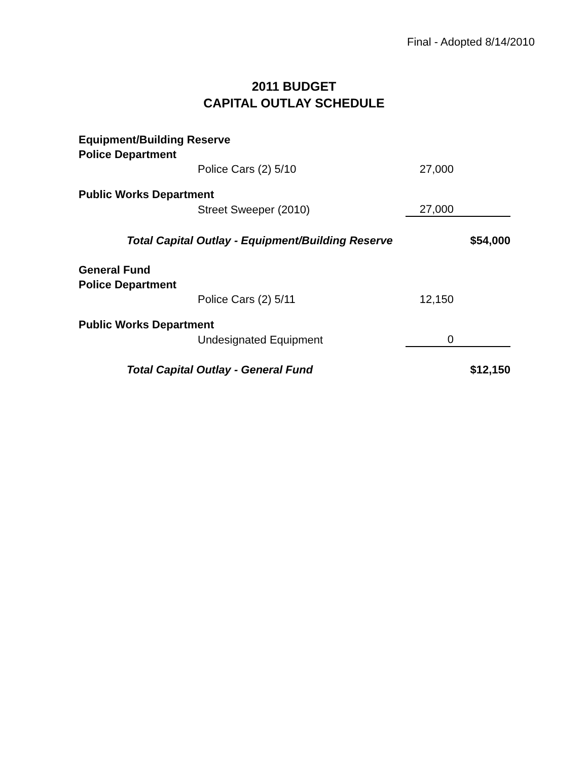Final - Adopted 8/14/2010
2011 BUDGET
CAPITAL OUTLAY SCHEDULE
| Equipment/Building Reserve | | | |
| Police Department | | | |
| | Police Cars (2) 5/10 | 27,000 | |
| Public Works Department | | | |
| | Street Sweeper (2010) | 27,000 | |
| Total Capital Outlay - Equipment/Building Reserve | | | $54,000 |
| General Fund | | | |
| Police Department | | | |
| | Police Cars (2) 5/11 | 12,150 | |
| Public Works Department | | | |
| | Undesignated Equipment | 0 | |
| Total Capital Outlay - General Fund | | | $12,150 |